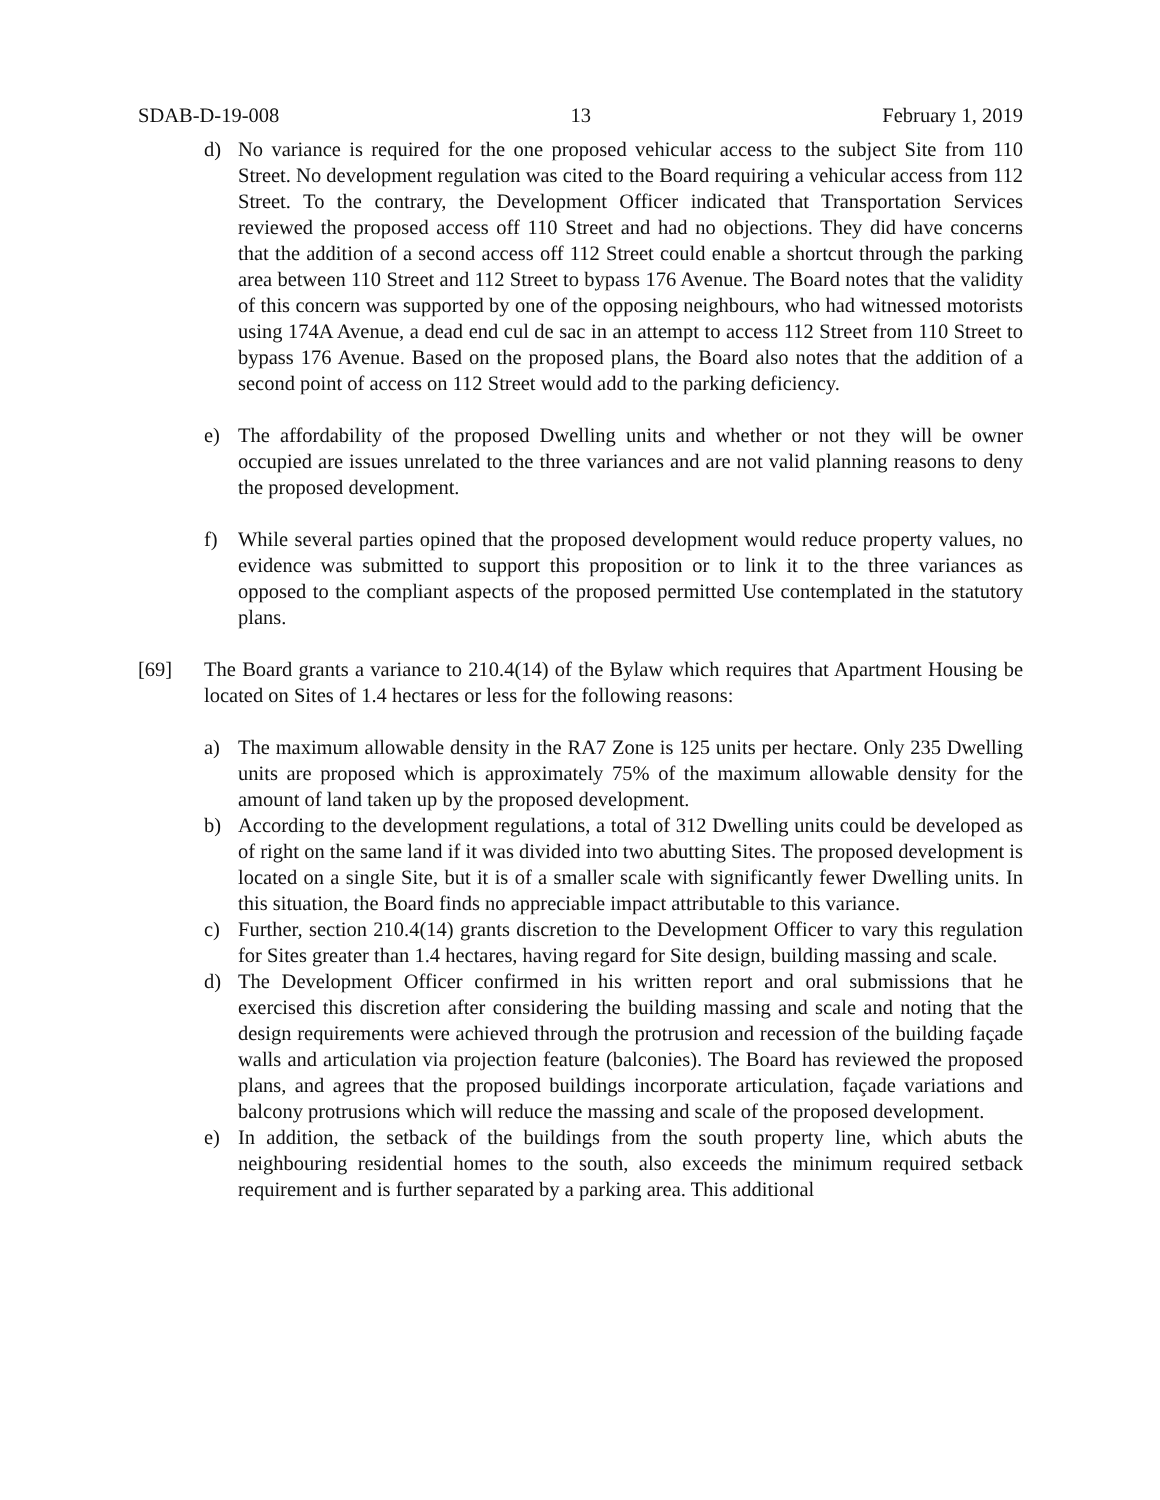SDAB-D-19-008 13 February 1, 2019
d) No variance is required for the one proposed vehicular access to the subject Site from 110 Street. No development regulation was cited to the Board requiring a vehicular access from 112 Street. To the contrary, the Development Officer indicated that Transportation Services reviewed the proposed access off 110 Street and had no objections. They did have concerns that the addition of a second access off 112 Street could enable a shortcut through the parking area between 110 Street and 112 Street to bypass 176 Avenue. The Board notes that the validity of this concern was supported by one of the opposing neighbours, who had witnessed motorists using 174A Avenue, a dead end cul de sac in an attempt to access 112 Street from 110 Street to bypass 176 Avenue. Based on the proposed plans, the Board also notes that the addition of a second point of access on 112 Street would add to the parking deficiency.
e) The affordability of the proposed Dwelling units and whether or not they will be owner occupied are issues unrelated to the three variances and are not valid planning reasons to deny the proposed development.
f) While several parties opined that the proposed development would reduce property values, no evidence was submitted to support this proposition or to link it to the three variances as opposed to the compliant aspects of the proposed permitted Use contemplated in the statutory plans.
[69] The Board grants a variance to 210.4(14) of the Bylaw which requires that Apartment Housing be located on Sites of 1.4 hectares or less for the following reasons:
a) The maximum allowable density in the RA7 Zone is 125 units per hectare. Only 235 Dwelling units are proposed which is approximately 75% of the maximum allowable density for the amount of land taken up by the proposed development.
b) According to the development regulations, a total of 312 Dwelling units could be developed as of right on the same land if it was divided into two abutting Sites. The proposed development is located on a single Site, but it is of a smaller scale with significantly fewer Dwelling units. In this situation, the Board finds no appreciable impact attributable to this variance.
c) Further, section 210.4(14) grants discretion to the Development Officer to vary this regulation for Sites greater than 1.4 hectares, having regard for Site design, building massing and scale.
d) The Development Officer confirmed in his written report and oral submissions that he exercised this discretion after considering the building massing and scale and noting that the design requirements were achieved through the protrusion and recession of the building façade walls and articulation via projection feature (balconies). The Board has reviewed the proposed plans, and agrees that the proposed buildings incorporate articulation, façade variations and balcony protrusions which will reduce the massing and scale of the proposed development.
e) In addition, the setback of the buildings from the south property line, which abuts the neighbouring residential homes to the south, also exceeds the minimum required setback requirement and is further separated by a parking area. This additional